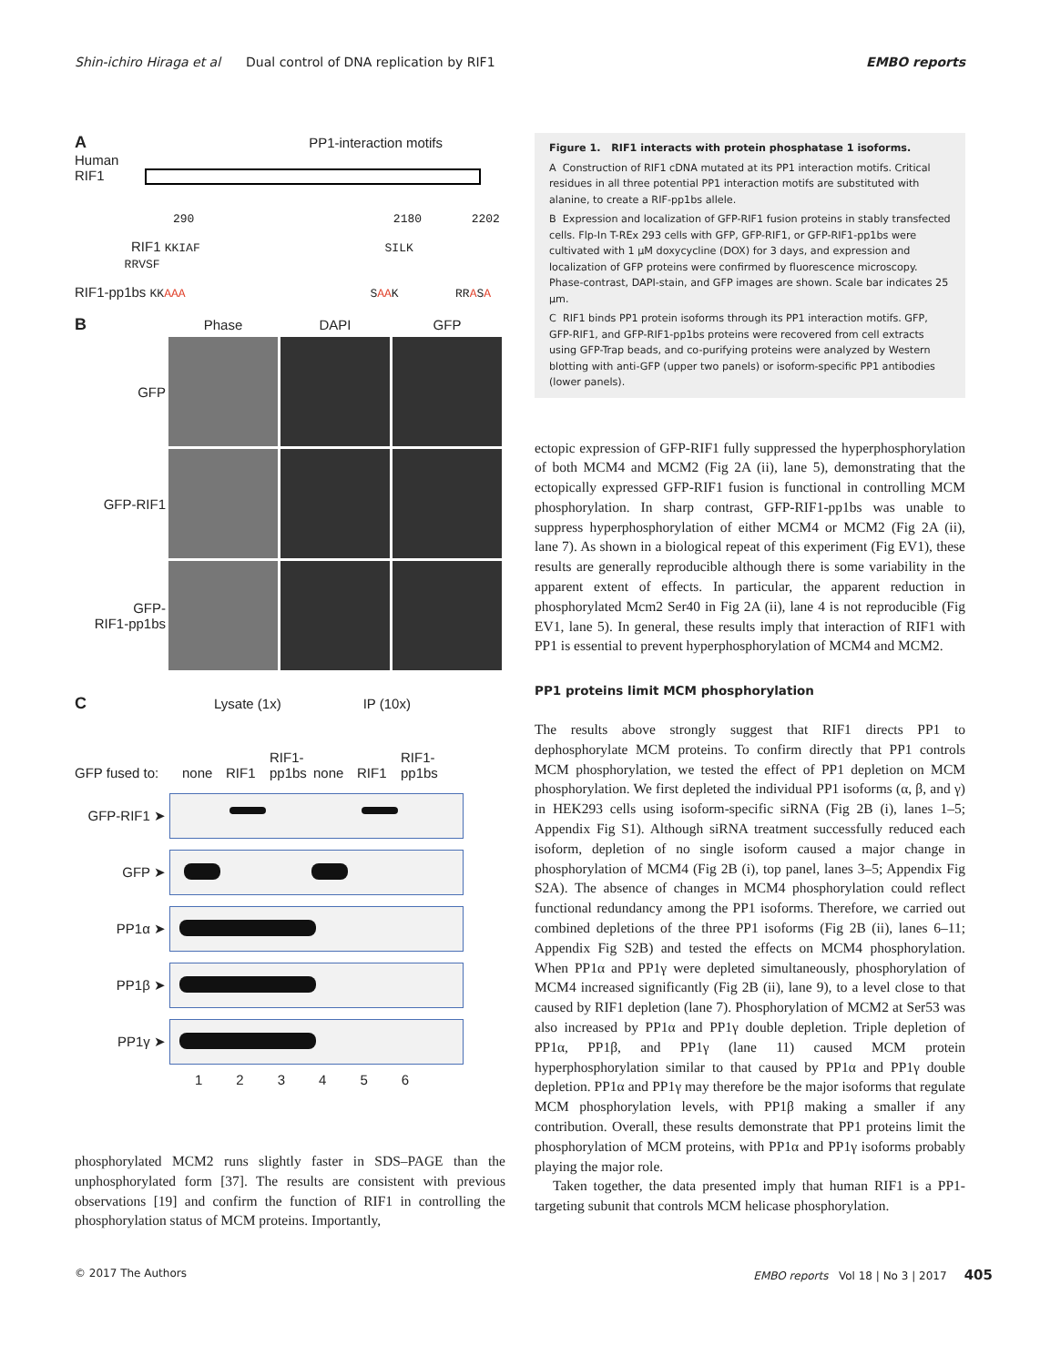Shin-ichiro Hiraga et al Dual control of DNA replication by RIF1 EMBO reports
A PP1-interaction motifs
Human
RIF1
290 2180 2202
RIF1 KKIAF SILK RRVSF
RIF1-pp1bs KKAAA SAAK RRASA
B Phase DAPI GFP GFP
GFP-RIF1
GFP-
RIF1-pp1bs
C Lysate (1x) IP (10x)
GFP fused to: none RIF1 RIF1-pp1bs none RIF1 RIF1-pp1bs
GFP-RIF1 ➤
GFP ➤
PP1α ➤
PP1β ➤
PP1γ ➤
123456
phosphorylated MCM2 runs slightly faster in SDS–PAGE than the unphosphorylated form [37]. The results are consistent with previous observations [19] and confirm the function of RIF1 in controlling the phosphorylation status of MCM proteins. Importantly,
Figure 1. RIF1 interacts with protein phosphatase 1 isoforms.
A Construction of RIF1 cDNA mutated at its PP1 interaction motifs. Critical residues in all three potential PP1 interaction motifs are substituted with alanine, to create a RIF-pp1bs allele.
B Expression and localization of GFP-RIF1 fusion proteins in stably transfected cells. Flp-In T-REx 293 cells with GFP, GFP-RIF1, or GFP-RIF1-pp1bs were cultivated with 1 μM doxycycline (DOX) for 3 days, and expression and localization of GFP proteins were confirmed by fluorescence microscopy. Phase-contrast, DAPI-stain, and GFP images are shown. Scale bar indicates 25 μm.
C RIF1 binds PP1 protein isoforms through its PP1 interaction motifs. GFP, GFP-RIF1, and GFP-RIF1-pp1bs proteins were recovered from cell extracts using GFP-Trap beads, and co-purifying proteins were analyzed by Western blotting with anti-GFP (upper two panels) or isoform-specific PP1 antibodies (lower panels).
ectopic expression of GFP-RIF1 fully suppressed the hyperphosphorylation of both MCM4 and MCM2 (Fig 2A (ii), lane 5), demonstrating that the ectopically expressed GFP-RIF1 fusion is functional in controlling MCM phosphorylation. In sharp contrast, GFP-RIF1-pp1bs was unable to suppress hyperphosphorylation of either MCM4 or MCM2 (Fig 2A (ii), lane 7). As shown in a biological repeat of this experiment (Fig EV1), these results are generally reproducible although there is some variability in the apparent extent of effects. In particular, the apparent reduction in phosphorylated Mcm2 Ser40 in Fig 2A (ii), lane 4 is not reproducible (Fig EV1, lane 5). In general, these results imply that interaction of RIF1 with PP1 is essential to prevent hyperphosphorylation of MCM4 and MCM2.
PP1 proteins limit MCM phosphorylation
The results above strongly suggest that RIF1 directs PP1 to dephosphorylate MCM proteins. To confirm directly that PP1 controls MCM phosphorylation, we tested the effect of PP1 depletion on MCM phosphorylation. We first depleted the individual PP1 isoforms (α, β, and γ) in HEK293 cells using isoform-specific siRNA (Fig 2B (i), lanes 1–5; Appendix Fig S1). Although siRNA treatment successfully reduced each isoform, depletion of no single isoform caused a major change in phosphorylation of MCM4 (Fig 2B (i), top panel, lanes 3–5; Appendix Fig S2A). The absence of changes in MCM4 phosphorylation could reflect functional redundancy among the PP1 isoforms. Therefore, we carried out combined depletions of the three PP1 isoforms (Fig 2B (ii), lanes 6–11; Appendix Fig S2B) and tested the effects on MCM4 phosphorylation. When PP1α and PP1γ were depleted simultaneously, phosphorylation of MCM4 increased significantly (Fig 2B (ii), lane 9), to a level close to that caused by RIF1 depletion (lane 7). Phosphorylation of MCM2 at Ser53 was also increased by PP1α and PP1γ double depletion. Triple depletion of PP1α, PP1β, and PP1γ (lane 11) caused MCM protein hyperphosphorylation similar to that caused by PP1α and PP1γ double depletion. PP1α and PP1γ may therefore be the major isoforms that regulate MCM phosphorylation levels, with PP1β making a smaller if any contribution. Overall, these results demonstrate that PP1 proteins limit the phosphorylation of MCM proteins, with PP1α and PP1γ isoforms probably playing the major role.
Taken together, the data presented imply that human RIF1 is a PP1-targeting subunit that controls MCM helicase phosphorylation.
© 2017 The Authors EMBO reports Vol 18 | No 3 | 2017 405